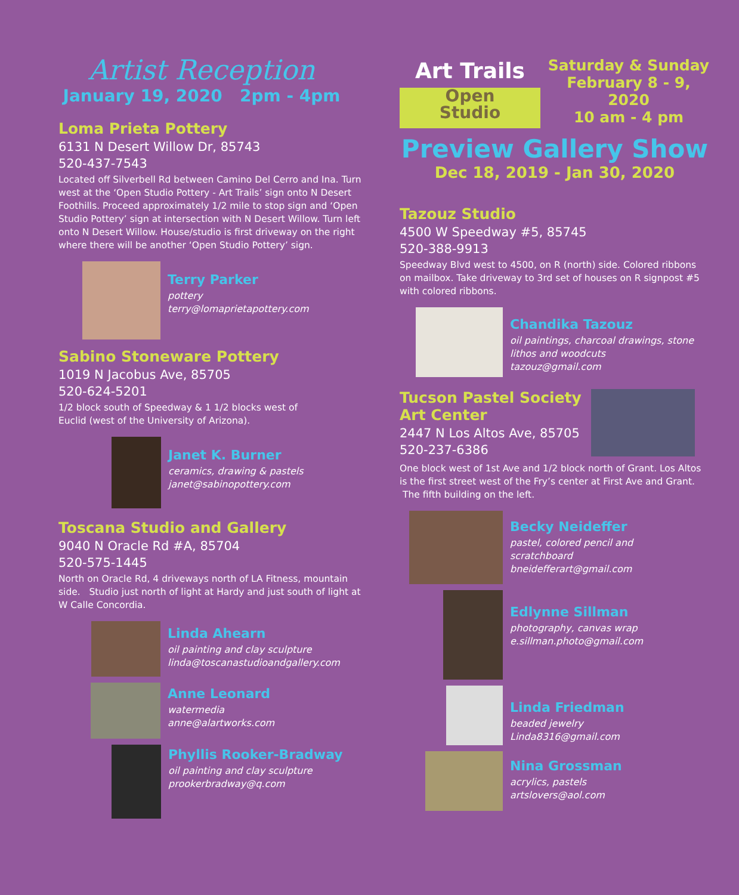Artist Reception
January 19, 2020 2pm - 4pm
Loma Prieta Pottery
6131 N Desert Willow Dr, 85743
520-437-7543
Located off Silverbell Rd between Camino Del Cerro and Ina. Turn west at the ‘Open Studio Pottery - Art Trails’ sign onto N Desert Foothills. Proceed approximately 1/2 mile to stop sign and ‘Open Studio Pottery’ sign at intersection with N Desert Willow. Turn left onto N Desert Willow. House/studio is first driveway on the right where there will be another ‘Open Studio Pottery’ sign.
Terry Parker
pottery
terry@lomaprietapottery.com
Sabino Stoneware Pottery
1019 N Jacobus Ave, 85705
520-624-5201
1/2 block south of Speedway & 1 1/2 blocks west of
Euclid (west of the University of Arizona).
Janet K. Burner
ceramics, drawing & pastels
janet@sabinopottery.com
Toscana Studio and Gallery
9040 N Oracle Rd #A, 85704
520-575-1445
North on Oracle Rd, 4 driveways north of LA Fitness, mountain side. Studio just north of light at Hardy and just south of light at W Calle Concordia.
Linda Ahearn
oil painting and clay sculpture
linda@toscanastudioandgallery.com
Anne Leonard
watermedia
anne@alartworks.com
Phyllis Rooker-Bradway
oil painting and clay sculpture
prookerbradway@q.com
Art Trails
Open
Studio
Saturday & Sunday
February 8 - 9, 2020
10 am - 4 pm
Preview Gallery Show
Dec 18, 2019 - Jan 30, 2020
Tazouz Studio
4500 W Speedway #5, 85745
520-388-9913
Speedway Blvd west to 4500, on R (north) side. Colored ribbons on mailbox. Take driveway to 3rd set of houses on R signpost #5 with colored ribbons.
Chandika Tazouz
oil paintings, charcoal drawings, stone
lithos and woodcuts
tazouz@gmail.com
Tucson Pastel Society
Art Center
2447 N Los Altos Ave, 85705
520-237-6386
One block west of 1st Ave and 1/2 block north of Grant. Los Altos is the first street west of the Fry’s center at First Ave and Grant. The fifth building on the left.
Becky Neideffer
pastel, colored pencil and
scratchboard
bneidefferart@gmail.com
Edlynne Sillman
photography, canvas wrap
e.sillman.photo@gmail.com
Linda Friedman
beaded jewelry
Linda8316@gmail.com
Nina Grossman
acrylics, pastels
artslovers@aol.com